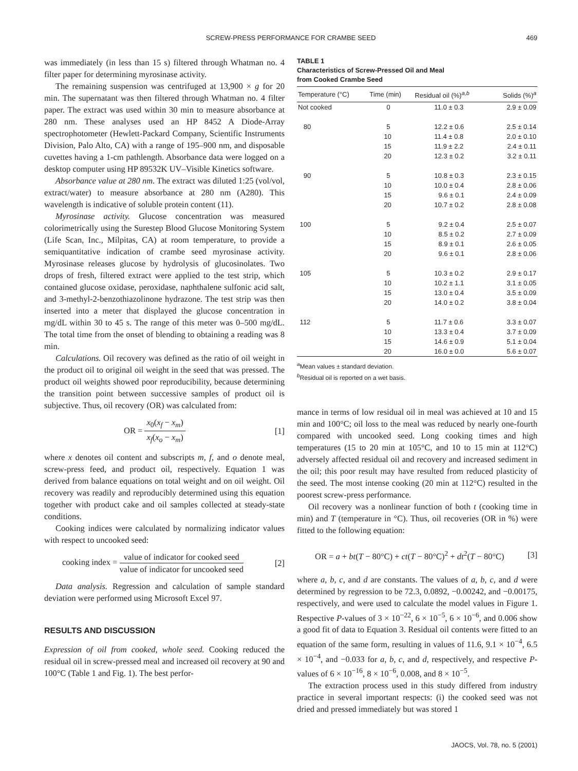SCREW-PRESS PERFORMANCE FOR CRAMBE SEED
469
was immediately (in less than 15 s) filtered through Whatman no. 4 filter paper for determining myrosinase activity.
The remaining suspension was centrifuged at 13,900 × g for 20 min. The supernatant was then filtered through Whatman no. 4 filter paper. The extract was used within 30 min to measure absorbance at 280 nm. These analyses used an HP 8452 A Diode-Array spectrophotometer (Hewlett-Packard Company, Scientific Instruments Division, Palo Alto, CA) with a range of 195–900 nm, and disposable cuvettes having a 1-cm pathlength. Absorbance data were logged on a desktop computer using HP 89532K UV–Visible Kinetics software.
Absorbance value at 280 nm. The extract was diluted 1:25 (vol/vol, extract/water) to measure absorbance at 280 nm (A280). This wavelength is indicative of soluble protein content (11).
Myrosinase activity. Glucose concentration was measured colorimetrically using the Surestep Blood Glucose Monitoring System (Life Scan, Inc., Milpitas, CA) at room temperature, to provide a semiquantitative indication of crambe seed myrosinase activity. Myrosinase releases glucose by hydrolysis of glucosinolates. Two drops of fresh, filtered extract were applied to the test strip, which contained glucose oxidase, peroxidase, naphthalene sulfonic acid salt, and 3-methyl-2-benzothiazolinone hydrazone. The test strip was then inserted into a meter that displayed the glucose concentration in mg/dL within 30 to 45 s. The range of this meter was 0–500 mg/dL. The total time from the onset of blending to obtaining a reading was 8 min.
Calculations. Oil recovery was defined as the ratio of oil weight in the product oil to original oil weight in the seed that was pressed. The product oil weights showed poor reproducibility, because determining the transition point between successive samples of product oil is subjective. Thus, oil recovery (OR) was calculated from:
OR = x<sub>0</sub>(x<sub>f</sub> − x<sub>m</sub>) x<sub>f</sub>(x<sub>o</sub> − x<sub>m</sub>) [1]
where x denotes oil content and subscripts m, f, and o denote meal, screw-press feed, and product oil, respectively. Equation 1 was derived from balance equations on total weight and on oil weight. Oil recovery was readily and reproducibly determined using this equation together with product cake and oil samples collected at steady-state conditions.
Cooking indices were calculated by normalizing indicator values with respect to uncooked seed:
cooking index = value of indicator for cooked seed value of indicator for uncooked seed [2]
Data analysis. Regression and calculation of sample standard deviation were performed using Microsoft Excel 97.
RESULTS AND DISCUSSION
Expression of oil from cooked, whole seed. Cooking reduced the residual oil in screw-pressed meal and increased oil recovery at 90 and 100°C (Table 1 and Fig. 1). The best perfor-
TABLE 1
Characteristics of Screw-Pressed Oil and Meal
from Cooked Crambe Seed
| Temperature (°C) | Time (min) | Residual oil (%)<sup>a,b</sup> | Solids (%)<sup>a</sup> |
| --- | --- | --- | --- |
| Not cooked | 0 | 11.0 ± 0.3 | 2.9 ± 0.09 |
| 80 | 5 | 12.2 ± 0.6 | 2.5 ± 0.14 |
| | 10 | 11.4 ± 0.8 | 2.0 ± 0.10 |
| | 15 | 11.9 ± 2.2 | 2.4 ± 0.11 |
| | 20 | 12.3 ± 0.2 | 3.2 ± 0.11 |
| 90 | 5 | 10.8 ± 0.3 | 2.3 ± 0.15 |
| | 10 | 10.0 ± 0.4 | 2.8 ± 0.06 |
| | 15 | 9.6 ± 0.1 | 2.4 ± 0.09 |
| | 20 | 10.7 ± 0.2 | 2.8 ± 0.08 |
| 100 | 5 | 9.2 ± 0.4 | 2.5 ± 0.07 |
| | 10 | 8.5 ± 0.2 | 2.7 ± 0.09 |
| | 15 | 8.9 ± 0.1 | 2.6 ± 0.05 |
| | 20 | 9.6 ± 0.1 | 2.8 ± 0.06 |
| 105 | 5 | 10.3 ± 0.2 | 2.9 ± 0.17 |
| | 10 | 10.2 ± 1.1 | 3.1 ± 0.05 |
| | 15 | 13.0 ± 0.4 | 3.5 ± 0.09 |
| | 20 | 14.0 ± 0.2 | 3.8 ± 0.04 |
| 112 | 5 | 11.7 ± 0.6 | 3.3 ± 0.07 |
| | 10 | 13.3 ± 0.4 | 3.7 ± 0.09 |
| | 15 | 14.6 ± 0.9 | 5.1 ± 0.04 |
| | 20 | 16.0 ± 0.0 | 5.6 ± 0.07 |
<sup>a</sup> Mean values ± standard deviation.
<sup>b</sup> Residual oil is reported on a wet basis.
mance in terms of low residual oil in meal was achieved at 10 and 15 min and 100°C; oil loss to the meal was reduced by nearly one-fourth compared with uncooked seed. Long cooking times and high temperatures (15 to 20 min at 105°C, and 10 to 15 min at 112°C) adversely affected residual oil and recovery and increased sediment in the oil; this poor result may have resulted from reduced plasticity of the seed. The most intense cooking (20 min at 112°C) resulted in the poorest screw-press performance.
Oil recovery was a nonlinear function of both t (cooking time in min) and T (temperature in °C). Thus, oil recoveries (OR in %) were fitted to the following equation:
OR = a + bt(T − 80°C) + ct(T − 80°C)<sup>2</sup> + dt<sup>2</sup>(T − 80°C) [3]
where a, b, c, and d are constants. The values of a, b, c, and d were determined by regression to be 72.3, 0.0892, −0.00242, and −0.00175, respectively, and were used to calculate the model values in Figure 1. Respective P-values of 3 × 10<sup>−22</sup>, 6 × 10<sup>−5</sup>, 6 × 10<sup>−6</sup>, and 0.006 show a good fit of data to Equation 3. Residual oil contents were fitted to an equation of the same form, resulting in values of 11.6, 9.1 × 10<sup>−4</sup>, 6.5 × 10<sup>−4</sup>, and −0.033 for a, b, c, and d, respectively, and respective P-values of 6 × 10<sup>−16</sup>, 8 × 10<sup>−6</sup>, 0.008, and 8 × 10<sup>−5</sup>.
The extraction process used in this study differed from industry practice in several important respects: (i) the cooked seed was not dried and pressed immediately but was stored 1
JAOCS, Vol. 78, no. 5 (2001)